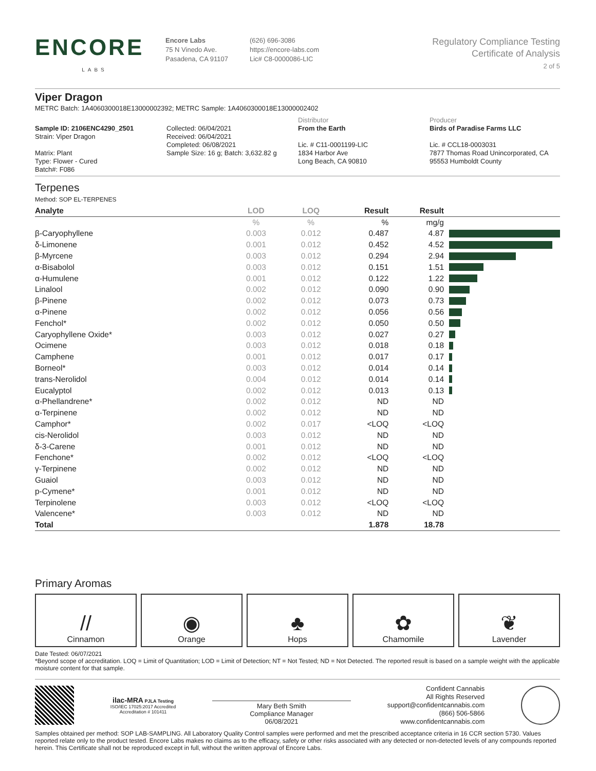ENCORE
LABS
Encore Labs
75 N Vinedo Ave.
Pasadena, CA 91107
(626) 696-3086
https://encore-labs.com
Lic# C8-0000086-LIC
Regulatory Compliance Testing
Certificate of Analysis
2 of 5
Viper Dragon
METRC Batch: 1A4060300018E13000002392; METRC Sample: 1A4060300018E13000002402
Sample ID: 2106ENC4290_2501
Strain: Viper Dragon
Matrix: Plant
Type: Flower - Cured
Batch#: F086
Collected: 06/04/2021
Received: 06/04/2021
Completed: 06/08/2021
Sample Size: 16 g; Batch: 3,632.82 g
Distributor
From the Earth
Lic. # C11-0001199-LIC
1834 Harbor Ave
Long Beach, CA 90810
Producer
Birds of Paradise Farms LLC
Lic. # CCL18-0003031
7877 Thomas Road Unincorporated, CA
95553 Humboldt County
Terpenes
Method: SOP EL-TERPENES
| Analyte | LOD | LOQ | Result | Result | |
| --- | --- | --- | --- | --- | --- |
| | % | % | % | mg/g | |
| β-Caryophyllene | 0.003 | 0.012 | 0.487 | 4.87 | |
| δ-Limonene | 0.001 | 0.012 | 0.452 | 4.52 | |
| β-Myrcene | 0.003 | 0.012 | 0.294 | 2.94 | |
| α-Bisabolol | 0.003 | 0.012 | 0.151 | 1.51 | |
| α-Humulene | 0.001 | 0.012 | 0.122 | 1.22 | |
| Linalool | 0.002 | 0.012 | 0.090 | 0.90 | |
| β-Pinene | 0.002 | 0.012 | 0.073 | 0.73 | |
| α-Pinene | 0.002 | 0.012 | 0.056 | 0.56 | |
| Fenchol* | 0.002 | 0.012 | 0.050 | 0.50 | |
| Caryophyllene Oxide* | 0.003 | 0.012 | 0.027 | 0.27 | |
| Ocimene | 0.003 | 0.012 | 0.018 | 0.18 | |
| Camphene | 0.001 | 0.012 | 0.017 | 0.17 | |
| Borneol* | 0.003 | 0.012 | 0.014 | 0.14 | |
| trans-Nerolidol | 0.004 | 0.012 | 0.014 | 0.14 | |
| Eucalyptol | 0.002 | 0.012 | 0.013 | 0.13 | |
| α-Phellandrene* | 0.002 | 0.012 | ND | ND | |
| α-Terpinene | 0.002 | 0.012 | ND | ND | |
| Camphor* | 0.002 | 0.017 | <LOQ | <LOQ | |
| cis-Nerolidol | 0.003 | 0.012 | ND | ND | |
| δ-3-Carene | 0.001 | 0.012 | ND | ND | |
| Fenchone* | 0.002 | 0.012 | <LOQ | <LOQ | |
| γ-Terpinene | 0.002 | 0.012 | ND | ND | |
| Guaiol | 0.003 | 0.012 | ND | ND | |
| p-Cymene* | 0.001 | 0.012 | ND | ND | |
| Terpinolene | 0.003 | 0.012 | <LOQ | <LOQ | |
| Valencene* | 0.003 | 0.012 | ND | ND | |
| Total | | | 1.878 | 18.78 | |
Primary Aromas
//
Cinnamon
◉
Orange
♣
Hops
✿
Chamomile
❦
Lavender
Date Tested: 06/07/2021
*Beyond scope of accreditation. LOQ = Limit of Quantitation; LOD = Limit of Detection; NT = Not Tested; ND = Not Detected. The reported result is based on a sample weight with the applicable moisture content for that sample.
ilac-MRA PJLA Testing
ISO/IEC 17025:2017 Accredited
Accreditation # 101411
Mary Beth Smith
Compliance Manager
06/08/2021
Confident Cannabis
All Rights Reserved
support@confidentcannabis.com
(866) 506-5866
www.confidentcannabis.com
Samples obtained per method: SOP LAB-SAMPLING. All Laboratory Quality Control samples were performed and met the prescribed acceptance criteria in 16 CCR section 5730. Values reported relate only to the product tested. Encore Labs makes no claims as to the efficacy, safety or other risks associated with any detected or non-detected levels of any compounds reported herein. This Certificate shall not be reproduced except in full, without the written approval of Encore Labs.